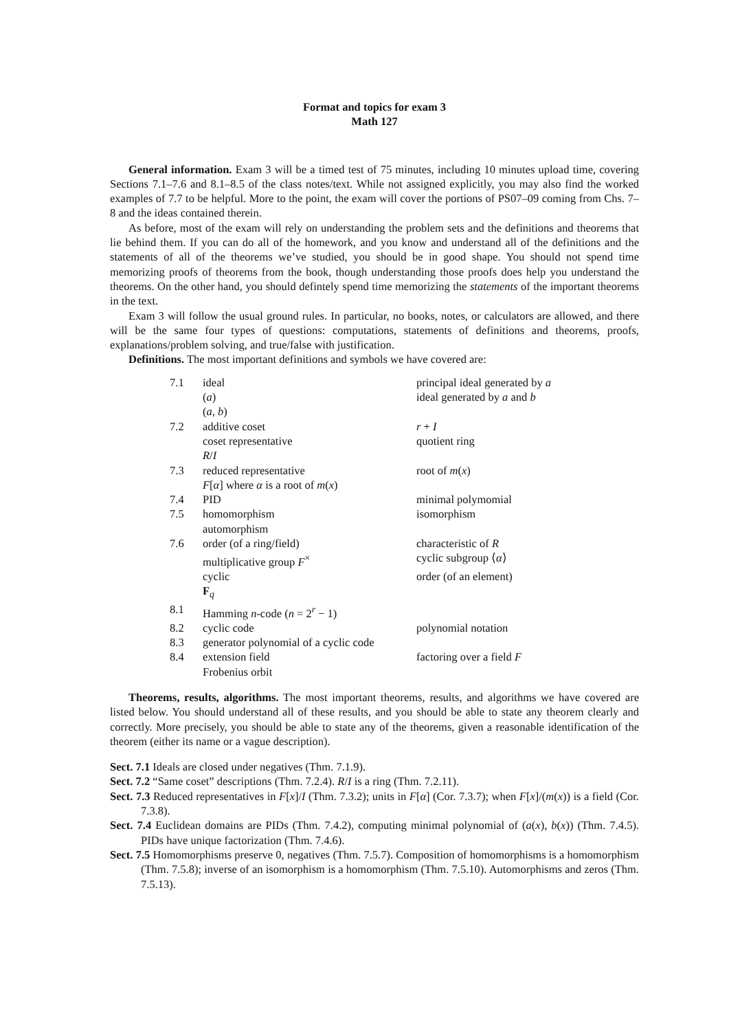Format and topics for exam 3
Math 127
General information. Exam 3 will be a timed test of 75 minutes, including 10 minutes upload time, covering Sections 7.1–7.6 and 8.1–8.5 of the class notes/text. While not assigned explicitly, you may also find the worked examples of 7.7 to be helpful. More to the point, the exam will cover the portions of PS07–09 coming from Chs. 7–8 and the ideas contained therein.
As before, most of the exam will rely on understanding the problem sets and the definitions and theorems that lie behind them. If you can do all of the homework, and you know and understand all of the definitions and the statements of all of the theorems we’ve studied, you should be in good shape. You should not spend time memorizing proofs of theorems from the book, though understanding those proofs does help you understand the theorems. On the other hand, you should defintely spend time memorizing the statements of the important theorems in the text.
Exam 3 will follow the usual ground rules. In particular, no books, notes, or calculators are allowed, and there will be the same four types of questions: computations, statements of definitions and theorems, proofs, explanations/problem solving, and true/false with justification.
Definitions. The most important definitions and symbols we have covered are:
| 7.1 | ideal | principal ideal generated by a |
| | ( a ) | ideal generated by a and b |
| | ( a , b ) | |
| 7.2 | additive coset | r + I |
| | coset representative | quotient ring |
| | R / I | |
| 7.3 | reduced representative | root of m ( x ) |
| | F [ α ] where α is a root of m ( x ) | |
| 7.4 | PID | minimal polymomial |
| 7.5 | homomorphism | isomorphism |
| | automorphism | |
| 7.6 | order (of a ring/field) | characteristic of R |
| | multiplicative group F<sup>×</sup> | cyclic subgroup ⟨ α ⟩ |
| | cyclic | order (of an element) |
| | F<sub>q</sub> | |
| 8.1 | Hamming n -code ( n = 2<sup>r</sup> − 1) | |
| 8.2 | cyclic code | polynomial notation |
| 8.3 | generator polynomial of a cyclic code | |
| 8.4 | extension field | factoring over a field F |
| | Frobenius orbit | |
Theorems, results, algorithms. The most important theorems, results, and algorithms we have covered are listed below. You should understand all of these results, and you should be able to state any theorem clearly and correctly. More precisely, you should be able to state any of the theorems, given a reasonable identification of the theorem (either its name or a vague description).
Sect. 7.1 Ideals are closed under negatives (Thm. 7.1.9).
Sect. 7.2 “Same coset” descriptions (Thm. 7.2.4). R/I is a ring (Thm. 7.2.11).
Sect. 7.3 Reduced representatives in F[x]/I (Thm. 7.3.2); units in F[α] (Cor. 7.3.7); when F[x]/(m(x)) is a field (Cor. 7.3.8).
Sect. 7.4 Euclidean domains are PIDs (Thm. 7.4.2), computing minimal polynomial of (a(x), b(x)) (Thm. 7.4.5). PIDs have unique factorization (Thm. 7.4.6).
Sect. 7.5 Homomorphisms preserve 0, negatives (Thm. 7.5.7). Composition of homomorphisms is a homomorphism (Thm. 7.5.8); inverse of an isomorphism is a homomorphism (Thm. 7.5.10). Automorphisms and zeros (Thm. 7.5.13).